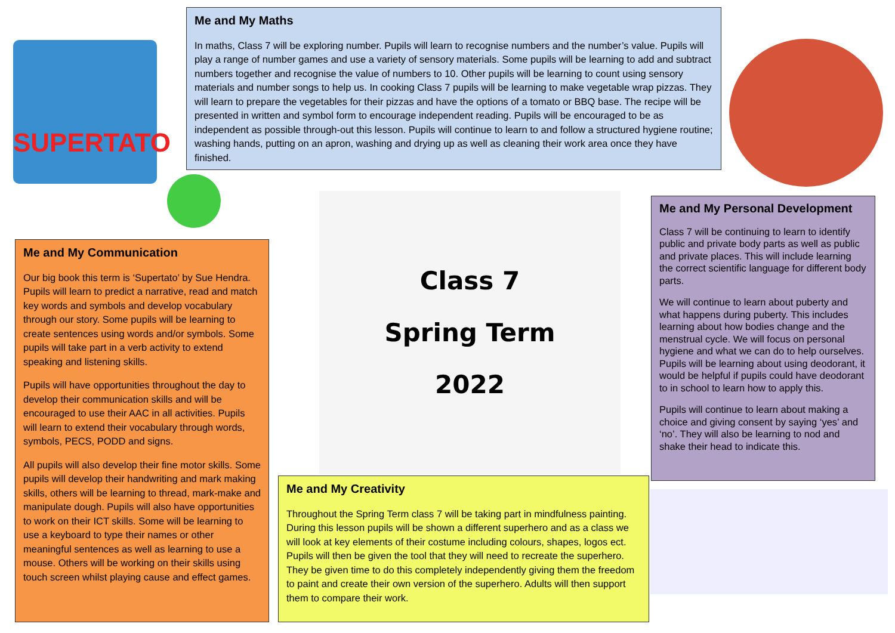SUPERTATO
Me and My Maths
In maths, Class 7 will be exploring number. Pupils will learn to recognise numbers and the number’s value. Pupils will play a range of number games and use a variety of sensory materials. Some pupils will be learning to add and subtract numbers together and recognise the value of numbers to 10. Other pupils will be learning to count using sensory materials and number songs to help us. In cooking Class 7 pupils will be learning to make vegetable wrap pizzas. They will learn to prepare the vegetables for their pizzas and have the options of a tomato or BBQ base. The recipe will be presented in written and symbol form to encourage independent reading. Pupils will be encouraged to be as independent as possible through-out this lesson. Pupils will continue to learn to and follow a structured hygiene routine; washing hands, putting on an apron, washing and drying up as well as cleaning their work area once they have finished.
Me and My Communication
Our big book this term is ‘Supertato’ by Sue Hendra. Pupils will learn to predict a narrative, read and match key words and symbols and develop vocabulary through our story. Some pupils will be learning to create sentences using words and/or symbols. Some pupils will take part in a verb activity to extend speaking and listening skills.
Pupils will have opportunities throughout the day to develop their communication skills and will be encouraged to use their AAC in all activities. Pupils will learn to extend their vocabulary through words, symbols, PECS, PODD and signs.
All pupils will also develop their fine motor skills. Some pupils will develop their handwriting and mark making skills, others will be learning to thread, mark-make and manipulate dough. Pupils will also have opportunities to work on their ICT skills. Some will be learning to use a keyboard to type their names or other meaningful sentences as well as learning to use a mouse. Others will be working on their skills using touch screen whilst playing cause and effect games.
Class 7
Spring Term
2022
Me and My Creativity
Throughout the Spring Term class 7 will be taking part in mindfulness painting. During this lesson pupils will be shown a different superhero and as a class we will look at key elements of their costume including colours, shapes, logos ect. Pupils will then be given the tool that they will need to recreate the superhero. They be given time to do this completely independently giving them the freedom to paint and create their own version of the superhero. Adults will then support them to compare their work.
Me and My Personal Development
Class 7 will be continuing to learn to identify public and private body parts as well as public and private places. This will include learning the correct scientific language for different body parts.
We will continue to learn about puberty and what happens during puberty. This includes learning about how bodies change and the menstrual cycle. We will focus on personal hygiene and what we can do to help ourselves. Pupils will be learning about using deodorant, it would be helpful if pupils could have deodorant to in school to learn how to apply this.
Pupils will continue to learn about making a choice and giving consent by saying ‘yes’ and ‘no’. They will also be learning to nod and shake their head to indicate this.